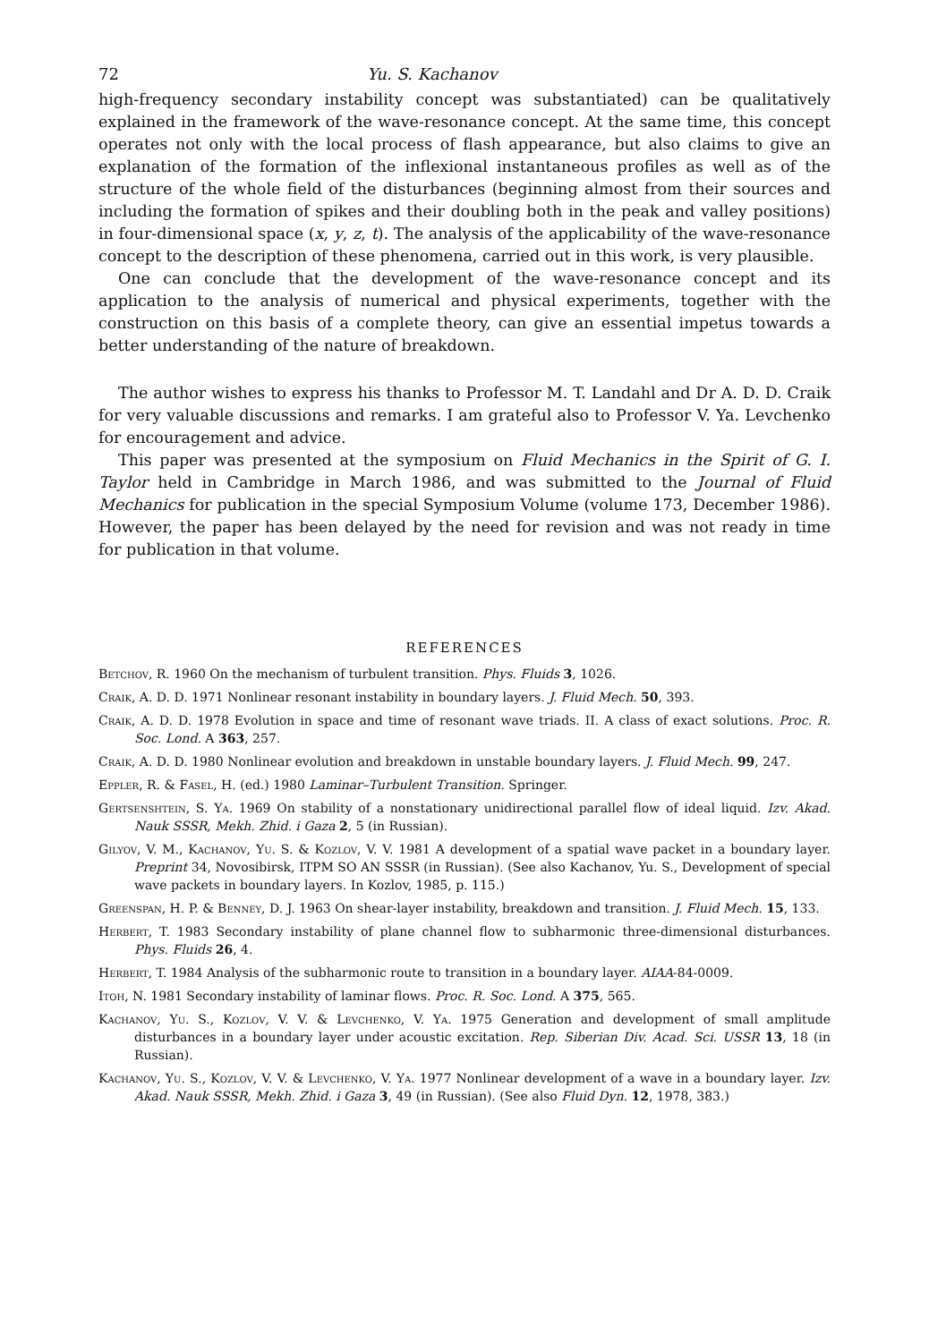72 Yu. S. Kachanov
high-frequency secondary instability concept was substantiated) can be qualitatively explained in the framework of the wave-resonance concept. At the same time, this concept operates not only with the local process of flash appearance, but also claims to give an explanation of the formation of the inflexional instantaneous profiles as well as of the structure of the whole field of the disturbances (beginning almost from their sources and including the formation of spikes and their doubling both in the peak and valley positions) in four-dimensional space (x, y, z, t). The analysis of the applicability of the wave-resonance concept to the description of these phenomena, carried out in this work, is very plausible.
One can conclude that the development of the wave-resonance concept and its application to the analysis of numerical and physical experiments, together with the construction on this basis of a complete theory, can give an essential impetus towards a better understanding of the nature of breakdown.
The author wishes to express his thanks to Professor M. T. Landahl and Dr A. D. D. Craik for very valuable discussions and remarks. I am grateful also to Professor V. Ya. Levchenko for encouragement and advice.
This paper was presented at the symposium on Fluid Mechanics in the Spirit of G. I. Taylor held in Cambridge in March 1986, and was submitted to the Journal of Fluid Mechanics for publication in the special Symposium Volume (volume 173, December 1986). However, the paper has been delayed by the need for revision and was not ready in time for publication in that volume.
REFERENCES
Betchov, R. 1960 On the mechanism of turbulent transition. Phys. Fluids 3, 1026.
Craik, A. D. D. 1971 Nonlinear resonant instability in boundary layers. J. Fluid Mech. 50, 393.
Craik, A. D. D. 1978 Evolution in space and time of resonant wave triads. II. A class of exact solutions. Proc. R. Soc. Lond. A 363, 257.
Craik, A. D. D. 1980 Nonlinear evolution and breakdown in unstable boundary layers. J. Fluid Mech. 99, 247.
Eppler, R. & Fasel, H. (ed.) 1980 Laminar–Turbulent Transition. Springer.
Gertsenshtein, S. Ya. 1969 On stability of a nonstationary unidirectional parallel flow of ideal liquid. Izv. Akad. Nauk SSSR, Mekh. Zhid. i Gaza 2, 5 (in Russian).
Gilyov, V. M., Kachanov, Yu. S. & Kozlov, V. V. 1981 A development of a spatial wave packet in a boundary layer. Preprint 34, Novosibirsk, ITPM SO AN SSSR (in Russian). (See also Kachanov, Yu. S., Development of special wave packets in boundary layers. In Kozlov, 1985, p. 115.)
Greenspan, H. P. & Benney, D. J. 1963 On shear-layer instability, breakdown and transition. J. Fluid Mech. 15, 133.
Herbert, T. 1983 Secondary instability of plane channel flow to subharmonic three-dimensional disturbances. Phys. Fluids 26, 4.
Herbert, T. 1984 Analysis of the subharmonic route to transition in a boundary layer. AIAA-84-0009.
Itoh, N. 1981 Secondary instability of laminar flows. Proc. R. Soc. Lond. A 375, 565.
Kachanov, Yu. S., Kozlov, V. V. & Levchenko, V. Ya. 1975 Generation and development of small amplitude disturbances in a boundary layer under acoustic excitation. Rep. Siberian Div. Acad. Sci. USSR 13, 18 (in Russian).
Kachanov, Yu. S., Kozlov, V. V. & Levchenko, V. Ya. 1977 Nonlinear development of a wave in a boundary layer. Izv. Akad. Nauk SSSR, Mekh. Zhid. i Gaza 3, 49 (in Russian). (See also Fluid Dyn. 12, 1978, 383.)